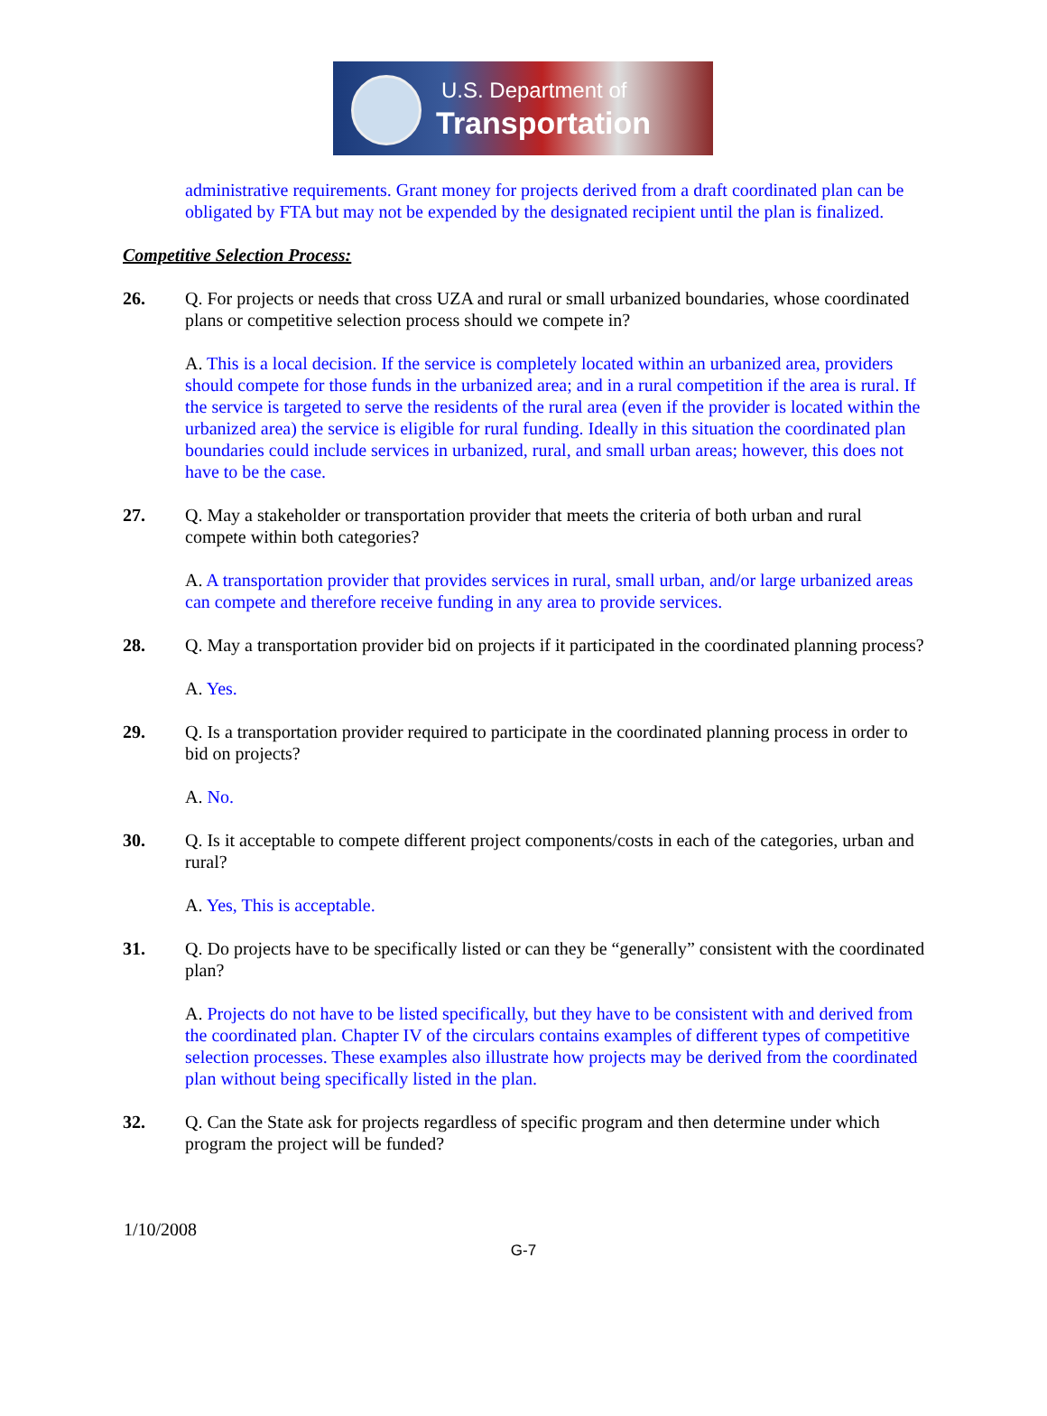U.S. Department of
Transportation
administrative requirements. Grant money for projects derived from a draft coordinated plan can be obligated by FTA but may not be expended by the designated recipient until the plan is finalized.
Competitive Selection Process:
26. Q. For projects or needs that cross UZA and rural or small urbanized boundaries, whose coordinated plans or competitive selection process should we compete in?
A. This is a local decision. If the service is completely located within an urbanized area, providers should compete for those funds in the urbanized area; and in a rural competition if the area is rural. If the service is targeted to serve the residents of the rural area (even if the provider is located within the urbanized area) the service is eligible for rural funding. Ideally in this situation the coordinated plan boundaries could include services in urbanized, rural, and small urban areas; however, this does not have to be the case.
27. Q. May a stakeholder or transportation provider that meets the criteria of both urban and rural compete within both categories?
A. A transportation provider that provides services in rural, small urban, and/or large urbanized areas can compete and therefore receive funding in any area to provide services.
28. Q. May a transportation provider bid on projects if it participated in the coordinated planning process?
A. Yes.
29. Q. Is a transportation provider required to participate in the coordinated planning process in order to bid on projects?
A. No.
30. Q. Is it acceptable to compete different project components/costs in each of the categories, urban and rural?
A. Yes, This is acceptable.
31. Q. Do projects have to be specifically listed or can they be “generally” consistent with the coordinated plan?
A. Projects do not have to be listed specifically, but they have to be consistent with and derived from the coordinated plan. Chapter IV of the circulars contains examples of different types of competitive selection processes. These examples also illustrate how projects may be derived from the coordinated plan without being specifically listed in the plan.
32. Q. Can the State ask for projects regardless of specific program and then determine under which program the project will be funded?
1/10/2008
G-7